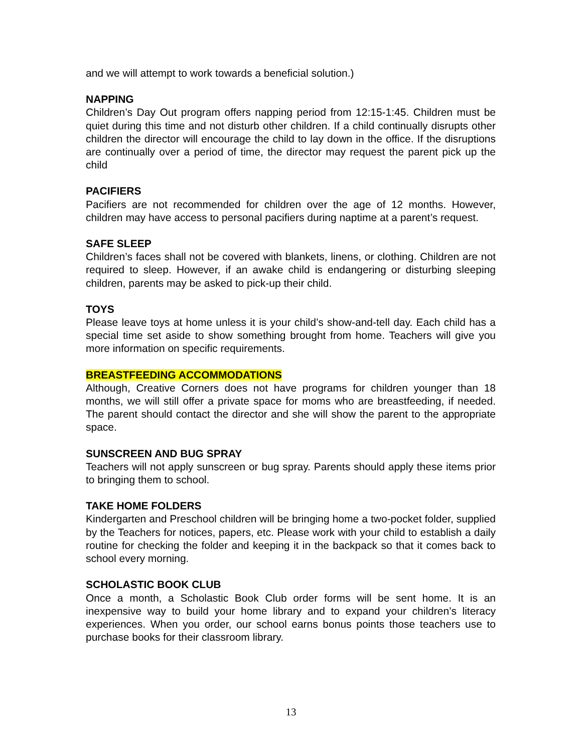and we will attempt to work towards a beneficial solution.)
NAPPING
Children’s Day Out program offers napping period from 12:15-1:45. Children must be quiet during this time and not disturb other children. If a child continually disrupts other children the director will encourage the child to lay down in the office. If the disruptions are continually over a period of time, the director may request the parent pick up the child
PACIFIERS
Pacifiers are not recommended for children over the age of 12 months. However, children may have access to personal pacifiers during naptime at a parent’s request.
SAFE SLEEP
Children’s faces shall not be covered with blankets, linens, or clothing. Children are not required to sleep. However, if an awake child is endangering or disturbing sleeping children, parents may be asked to pick-up their child.
TOYS
Please leave toys at home unless it is your child’s show-and-tell day. Each child has a special time set aside to show something brought from home. Teachers will give you more information on specific requirements.
BREASTFEEDING ACCOMMODATIONS
Although, Creative Corners does not have programs for children younger than 18 months, we will still offer a private space for moms who are breastfeeding, if needed. The parent should contact the director and she will show the parent to the appropriate space.
SUNSCREEN AND BUG SPRAY
Teachers will not apply sunscreen or bug spray. Parents should apply these items prior to bringing them to school.
TAKE HOME FOLDERS
Kindergarten and Preschool children will be bringing home a two-pocket folder, supplied by the Teachers for notices, papers, etc. Please work with your child to establish a daily routine for checking the folder and keeping it in the backpack so that it comes back to school every morning.
SCHOLASTIC BOOK CLUB
Once a month, a Scholastic Book Club order forms will be sent home. It is an inexpensive way to build your home library and to expand your children’s literacy experiences. When you order, our school earns bonus points those teachers use to purchase books for their classroom library.
13